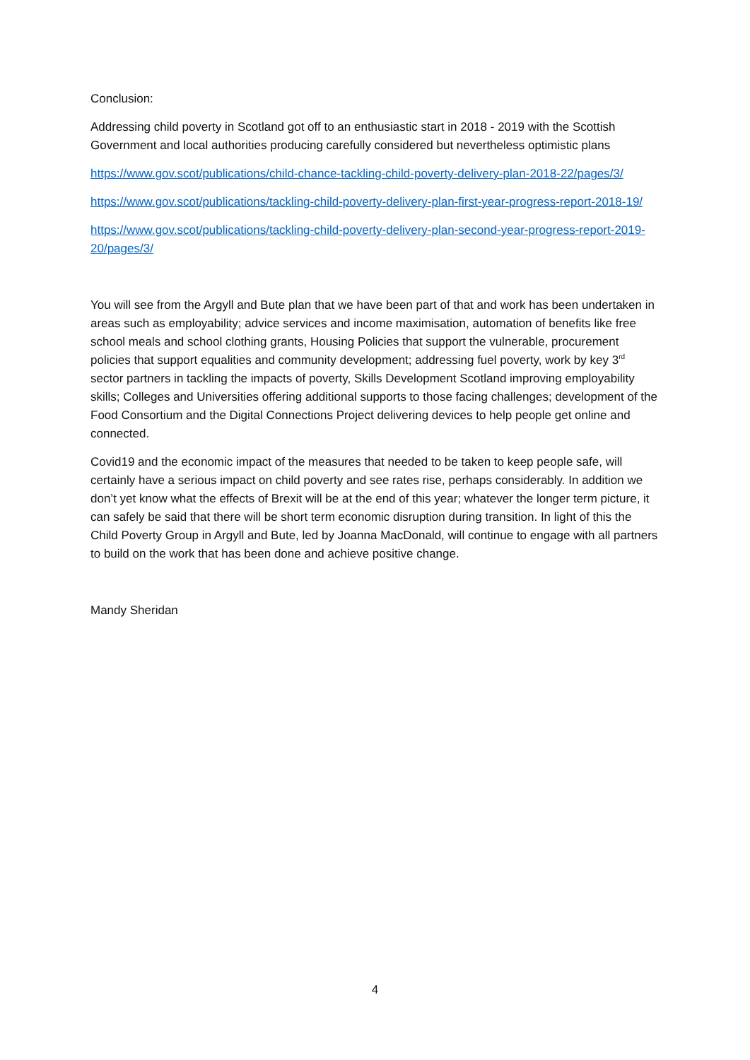Conclusion:
Addressing child poverty in Scotland got off to an enthusiastic start in 2018 - 2019 with the Scottish Government and local authorities producing carefully considered but nevertheless optimistic plans
https://www.gov.scot/publications/child-chance-tackling-child-poverty-delivery-plan-2018-22/pages/3/
https://www.gov.scot/publications/tackling-child-poverty-delivery-plan-first-year-progress-report-2018-19/
https://www.gov.scot/publications/tackling-child-poverty-delivery-plan-second-year-progress-report-2019-20/pages/3/
You will see from the Argyll and Bute plan that we have been part of that and work has been undertaken in areas such as employability; advice services and income maximisation, automation of benefits like free school meals and school clothing grants, Housing Policies that support the vulnerable, procurement policies that support equalities and community development; addressing fuel poverty, work by key 3<sup>rd</sup> sector partners in tackling the impacts of poverty, Skills Development Scotland improving employability skills; Colleges and Universities offering additional supports to those facing challenges; development of the Food Consortium and the Digital Connections Project delivering devices to help people get online and connected.
Covid19 and the economic impact of the measures that needed to be taken to keep people safe, will certainly have a serious impact on child poverty and see rates rise, perhaps considerably. In addition we don’t yet know what the effects of Brexit will be at the end of this year; whatever the longer term picture, it can safely be said that there will be short term economic disruption during transition. In light of this the Child Poverty Group in Argyll and Bute, led by Joanna MacDonald, will continue to engage with all partners to build on the work that has been done and achieve positive change.
Mandy Sheridan
4